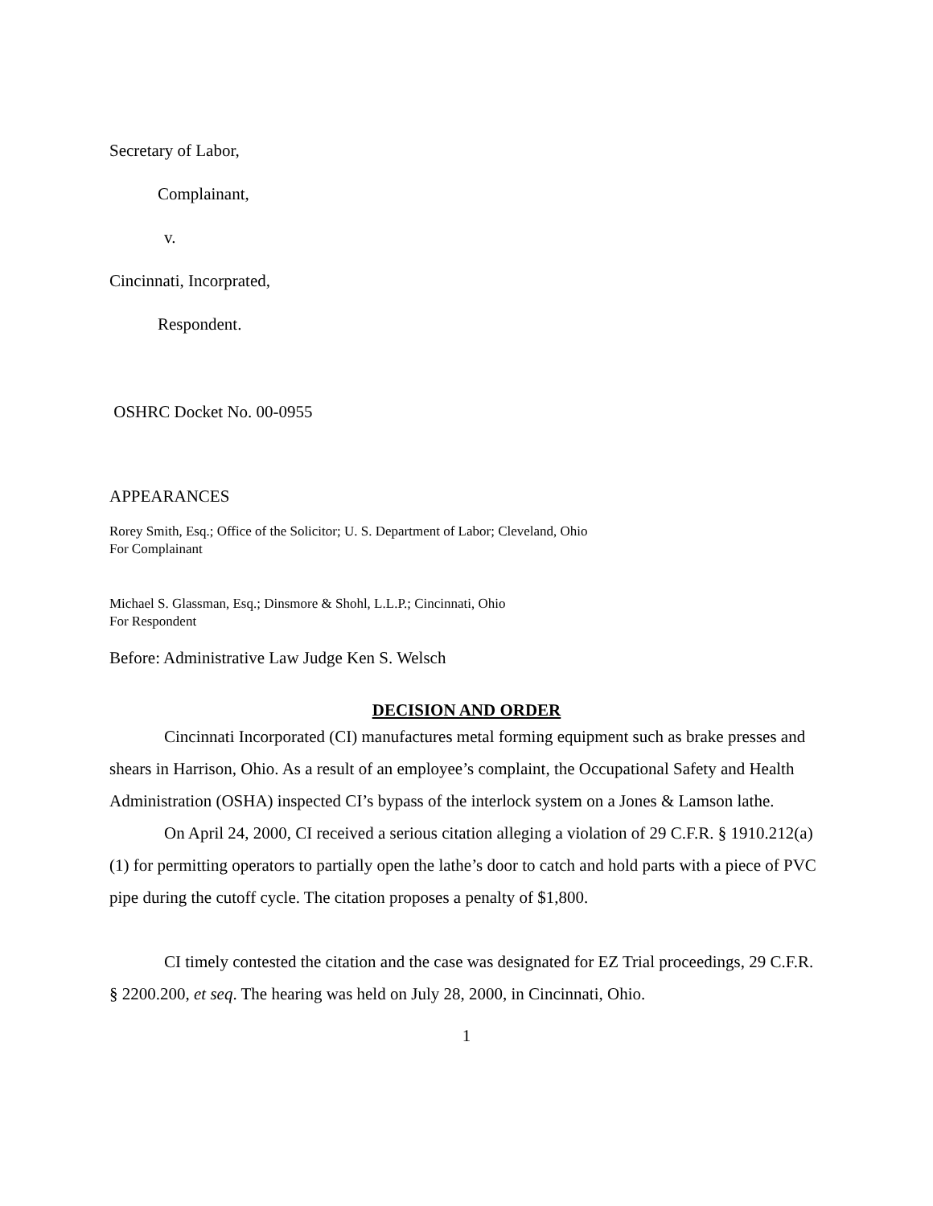Secretary of Labor,
Complainant,
v.
Cincinnati, Incorprated,
Respondent.
OSHRC Docket No. 00-0955
APPEARANCES
Rorey Smith, Esq.; Office of the Solicitor; U. S. Department of Labor; Cleveland, Ohio
For Complainant
Michael S. Glassman, Esq.; Dinsmore & Shohl, L.L.P.; Cincinnati, Ohio
For Respondent
Before: Administrative Law Judge Ken S. Welsch
DECISION AND ORDER
Cincinnati Incorporated (CI) manufactures metal forming equipment such as brake presses and shears in Harrison, Ohio. As a result of an employee’s complaint, the Occupational Safety and Health Administration (OSHA) inspected CI’s bypass of the interlock system on a Jones & Lamson lathe.
On April 24, 2000, CI received a serious citation alleging a violation of 29 C.F.R. § 1910.212(a)(1) for permitting operators to partially open the lathe’s door to catch and hold parts with a piece of PVC pipe during the cutoff cycle. The citation proposes a penalty of $1,800.
CI timely contested the citation and the case was designated for EZ Trial proceedings, 29 C.F.R. § 2200.200, et seq. The hearing was held on July 28, 2000, in Cincinnati, Ohio.
1